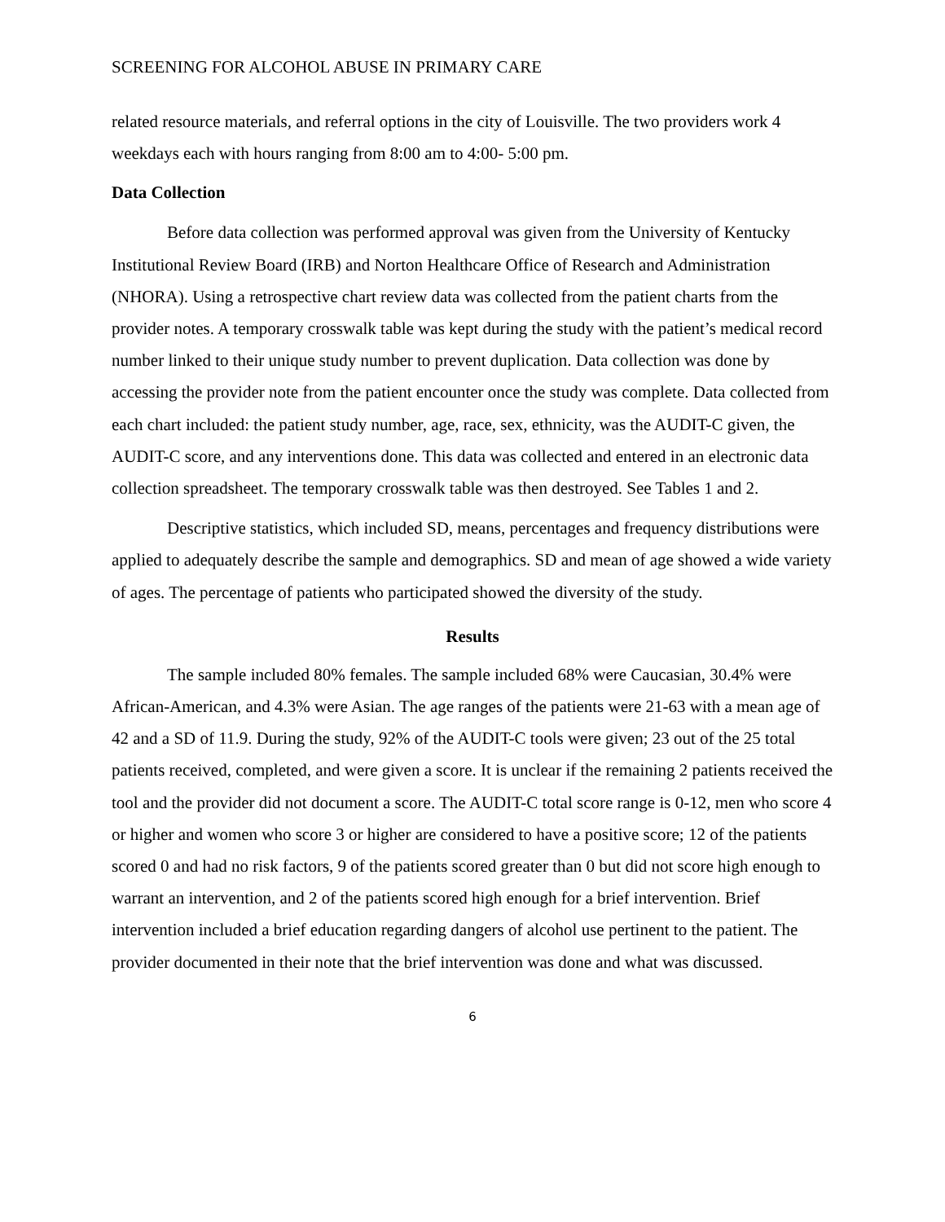SCREENING FOR ALCOHOL ABUSE IN PRIMARY CARE
related resource materials, and referral options in the city of Louisville. The two providers work 4 weekdays each with hours ranging from 8:00 am to 4:00- 5:00 pm.
Data Collection
Before data collection was performed approval was given from the University of Kentucky Institutional Review Board (IRB) and Norton Healthcare Office of Research and Administration (NHORA). Using a retrospective chart review data was collected from the patient charts from the provider notes. A temporary crosswalk table was kept during the study with the patient’s medical record number linked to their unique study number to prevent duplication. Data collection was done by accessing the provider note from the patient encounter once the study was complete. Data collected from each chart included: the patient study number, age, race, sex, ethnicity, was the AUDIT-C given, the AUDIT-C score, and any interventions done. This data was collected and entered in an electronic data collection spreadsheet. The temporary crosswalk table was then destroyed. See Tables 1 and 2.
Descriptive statistics, which included SD, means, percentages and frequency distributions were applied to adequately describe the sample and demographics. SD and mean of age showed a wide variety of ages. The percentage of patients who participated showed the diversity of the study.
Results
The sample included 80% females. The sample included 68% were Caucasian, 30.4% were African-American, and 4.3% were Asian. The age ranges of the patients were 21-63 with a mean age of 42 and a SD of 11.9. During the study, 92% of the AUDIT-C tools were given; 23 out of the 25 total patients received, completed, and were given a score. It is unclear if the remaining 2 patients received the tool and the provider did not document a score. The AUDIT-C total score range is 0-12, men who score 4 or higher and women who score 3 or higher are considered to have a positive score; 12 of the patients scored 0 and had no risk factors, 9 of the patients scored greater than 0 but did not score high enough to warrant an intervention, and 2 of the patients scored high enough for a brief intervention. Brief intervention included a brief education regarding dangers of alcohol use pertinent to the patient. The provider documented in their note that the brief intervention was done and what was discussed.
6